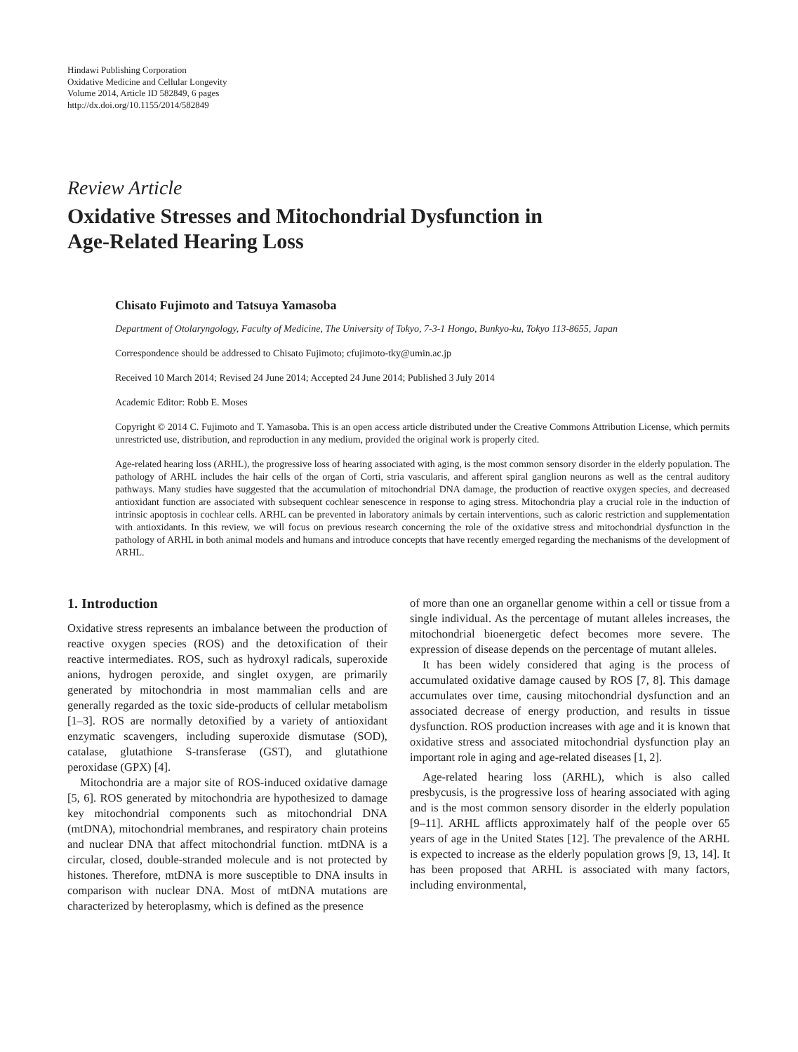Hindawi Publishing Corporation
Oxidative Medicine and Cellular Longevity
Volume 2014, Article ID 582849, 6 pages
http://dx.doi.org/10.1155/2014/582849
Review Article
Oxidative Stresses and Mitochondrial Dysfunction in
Age-Related Hearing Loss
Chisato Fujimoto and Tatsuya Yamasoba
Department of Otolaryngology, Faculty of Medicine, The University of Tokyo, 7-3-1 Hongo, Bunkyo-ku, Tokyo 113-8655, Japan
Correspondence should be addressed to Chisato Fujimoto; cfujimoto-tky@umin.ac.jp
Received 10 March 2014; Revised 24 June 2014; Accepted 24 June 2014; Published 3 July 2014
Academic Editor: Robb E. Moses
Copyright © 2014 C. Fujimoto and T. Yamasoba. This is an open access article distributed under the Creative Commons Attribution License, which permits unrestricted use, distribution, and reproduction in any medium, provided the original work is properly cited.
Age-related hearing loss (ARHL), the progressive loss of hearing associated with aging, is the most common sensory disorder in the elderly population. The pathology of ARHL includes the hair cells of the organ of Corti, stria vascularis, and afferent spiral ganglion neurons as well as the central auditory pathways. Many studies have suggested that the accumulation of mitochondrial DNA damage, the production of reactive oxygen species, and decreased antioxidant function are associated with subsequent cochlear senescence in response to aging stress. Mitochondria play a crucial role in the induction of intrinsic apoptosis in cochlear cells. ARHL can be prevented in laboratory animals by certain interventions, such as caloric restriction and supplementation with antioxidants. In this review, we will focus on previous research concerning the role of the oxidative stress and mitochondrial dysfunction in the pathology of ARHL in both animal models and humans and introduce concepts that have recently emerged regarding the mechanisms of the development of ARHL.
1. Introduction
Oxidative stress represents an imbalance between the production of reactive oxygen species (ROS) and the detoxification of their reactive intermediates. ROS, such as hydroxyl radicals, superoxide anions, hydrogen peroxide, and singlet oxygen, are primarily generated by mitochondria in most mammalian cells and are generally regarded as the toxic side-products of cellular metabolism [1–3]. ROS are normally detoxified by a variety of antioxidant enzymatic scavengers, including superoxide dismutase (SOD), catalase, glutathione S-transferase (GST), and glutathione peroxidase (GPX) [4].
Mitochondria are a major site of ROS-induced oxidative damage [5, 6]. ROS generated by mitochondria are hypothesized to damage key mitochondrial components such as mitochondrial DNA (mtDNA), mitochondrial membranes, and respiratory chain proteins and nuclear DNA that affect mitochondrial function. mtDNA is a circular, closed, double-stranded molecule and is not protected by histones. Therefore, mtDNA is more susceptible to DNA insults in comparison with nuclear DNA. Most of mtDNA mutations are characterized by heteroplasmy, which is defined as the presence
of more than one an organellar genome within a cell or tissue from a single individual. As the percentage of mutant alleles increases, the mitochondrial bioenergetic defect becomes more severe. The expression of disease depends on the percentage of mutant alleles.
It has been widely considered that aging is the process of accumulated oxidative damage caused by ROS [7, 8]. This damage accumulates over time, causing mitochondrial dysfunction and an associated decrease of energy production, and results in tissue dysfunction. ROS production increases with age and it is known that oxidative stress and associated mitochondrial dysfunction play an important role in aging and age-related diseases [1, 2].
Age-related hearing loss (ARHL), which is also called presbycusis, is the progressive loss of hearing associated with aging and is the most common sensory disorder in the elderly population [9–11]. ARHL afflicts approximately half of the people over 65 years of age in the United States [12]. The prevalence of the ARHL is expected to increase as the elderly population grows [9, 13, 14]. It has been proposed that ARHL is associated with many factors, including environmental,